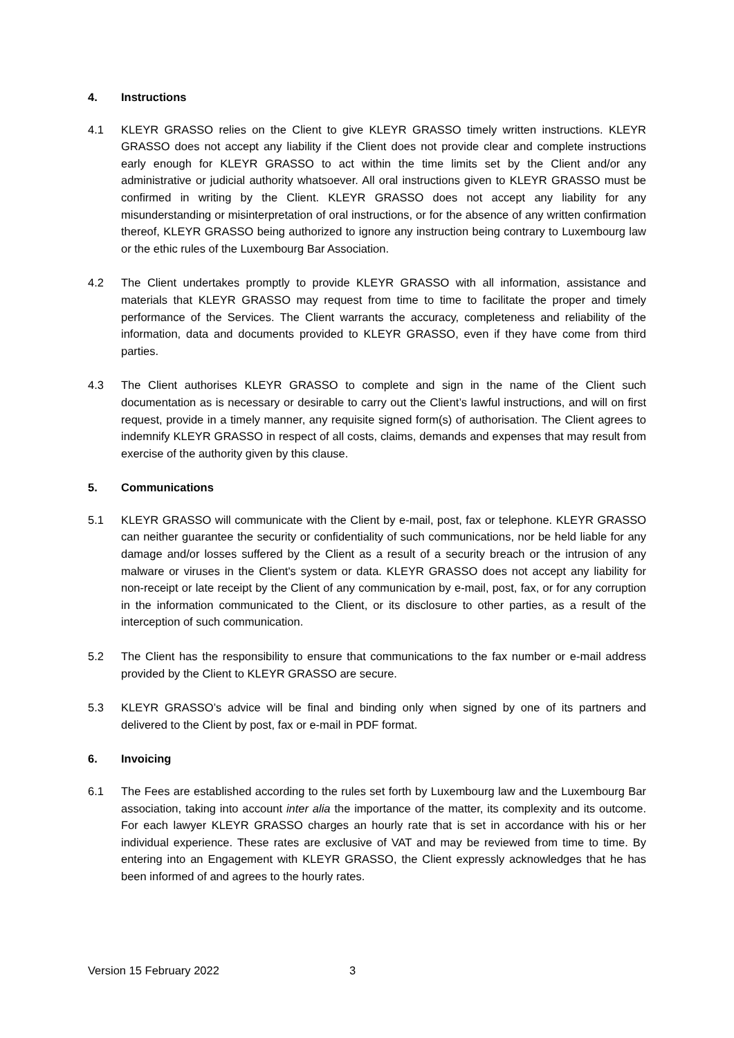4. Instructions
4.1 KLEYR GRASSO relies on the Client to give KLEYR GRASSO timely written instructions. KLEYR GRASSO does not accept any liability if the Client does not provide clear and complete instructions early enough for KLEYR GRASSO to act within the time limits set by the Client and/or any administrative or judicial authority whatsoever. All oral instructions given to KLEYR GRASSO must be confirmed in writing by the Client. KLEYR GRASSO does not accept any liability for any misunderstanding or misinterpretation of oral instructions, or for the absence of any written confirmation thereof, KLEYR GRASSO being authorized to ignore any instruction being contrary to Luxembourg law or the ethic rules of the Luxembourg Bar Association.
4.2 The Client undertakes promptly to provide KLEYR GRASSO with all information, assistance and materials that KLEYR GRASSO may request from time to time to facilitate the proper and timely performance of the Services. The Client warrants the accuracy, completeness and reliability of the information, data and documents provided to KLEYR GRASSO, even if they have come from third parties.
4.3 The Client authorises KLEYR GRASSO to complete and sign in the name of the Client such documentation as is necessary or desirable to carry out the Client’s lawful instructions, and will on first request, provide in a timely manner, any requisite signed form(s) of authorisation. The Client agrees to indemnify KLEYR GRASSO in respect of all costs, claims, demands and expenses that may result from exercise of the authority given by this clause.
5. Communications
5.1 KLEYR GRASSO will communicate with the Client by e-mail, post, fax or telephone. KLEYR GRASSO can neither guarantee the security or confidentiality of such communications, nor be held liable for any damage and/or losses suffered by the Client as a result of a security breach or the intrusion of any malware or viruses in the Client's system or data. KLEYR GRASSO does not accept any liability for non-receipt or late receipt by the Client of any communication by e-mail, post, fax, or for any corruption in the information communicated to the Client, or its disclosure to other parties, as a result of the interception of such communication.
5.2 The Client has the responsibility to ensure that communications to the fax number or e-mail address provided by the Client to KLEYR GRASSO are secure.
5.3 KLEYR GRASSO’s advice will be final and binding only when signed by one of its partners and delivered to the Client by post, fax or e-mail in PDF format.
6. Invoicing
6.1 The Fees are established according to the rules set forth by Luxembourg law and the Luxembourg Bar association, taking into account inter alia the importance of the matter, its complexity and its outcome. For each lawyer KLEYR GRASSO charges an hourly rate that is set in accordance with his or her individual experience. These rates are exclusive of VAT and may be reviewed from time to time. By entering into an Engagement with KLEYR GRASSO, the Client expressly acknowledges that he has been informed of and agrees to the hourly rates.
Version 15 February 2022 3